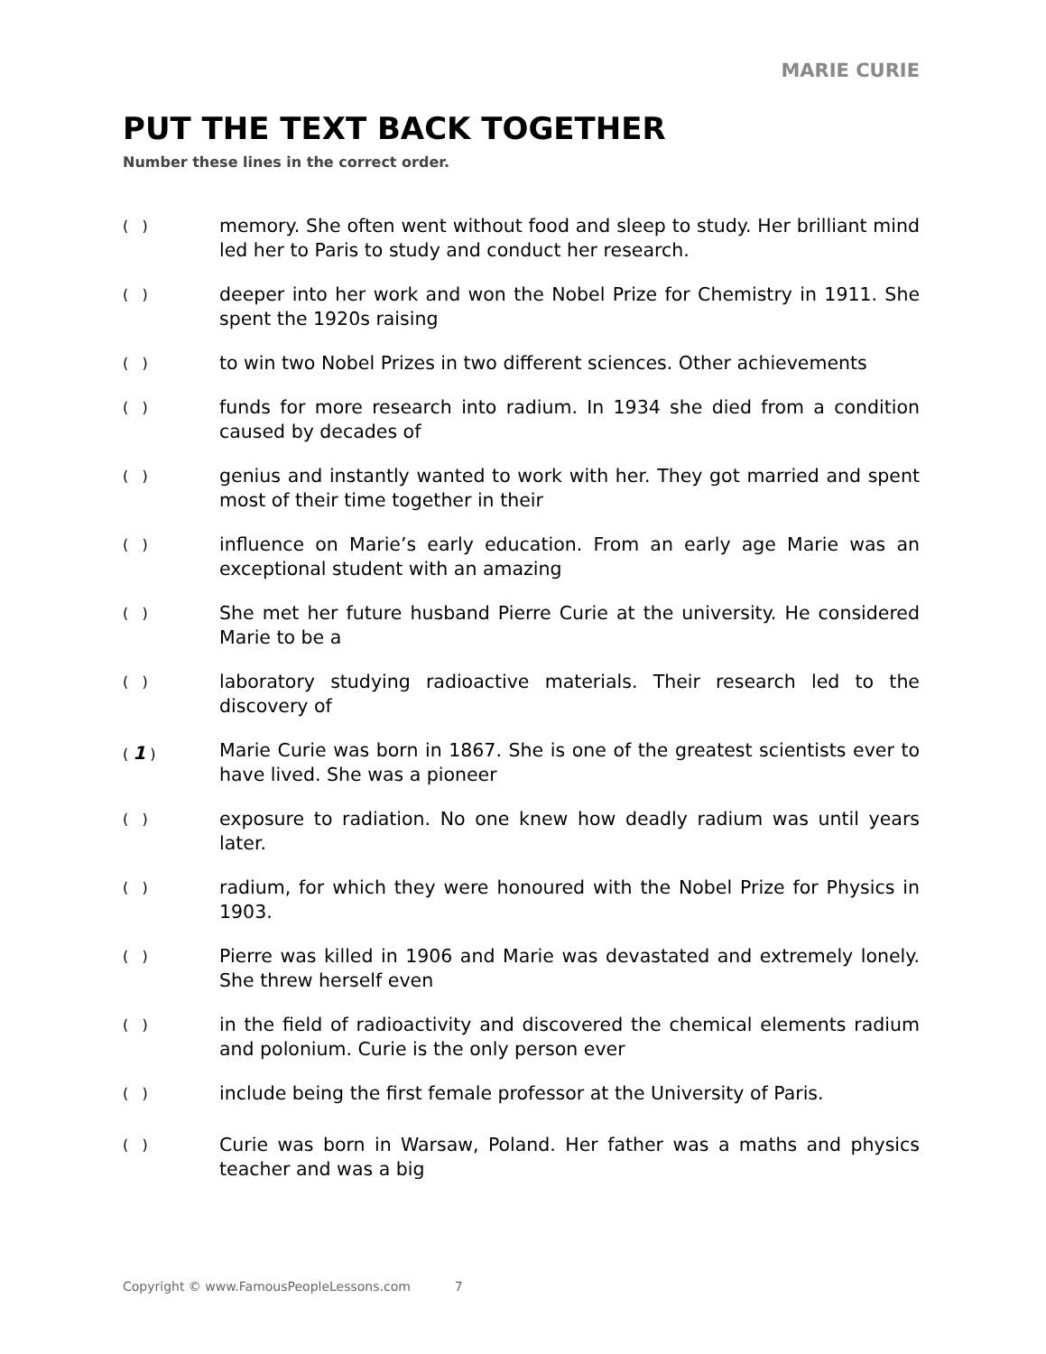MARIE CURIE
PUT THE TEXT BACK TOGETHER
Number these lines in the correct order.
( )
memory. She often went without food and sleep to study. Her brilliant mind led her to Paris to study and conduct her research.
( )
deeper into her work and won the Nobel Prize for Chemistry in 1911. She spent the 1920s raising
( )
to win two Nobel Prizes in two different sciences. Other achievements
( )
funds for more research into radium. In 1934 she died from a condition caused by decades of
( )
genius and instantly wanted to work with her. They got married and spent most of their time together in their
( )
influence on Marie’s early education. From an early age Marie was an exceptional student with an amazing
( )
She met her future husband Pierre Curie at the university. He considered Marie to be a
( )
laboratory studying radioactive materials. Their research led to the discovery of
( 1 )
Marie Curie was born in 1867. She is one of the greatest scientists ever to have lived. She was a pioneer
( )
exposure to radiation. No one knew how deadly radium was until years later.
( )
radium, for which they were honoured with the Nobel Prize for Physics in 1903.
( )
Pierre was killed in 1906 and Marie was devastated and extremely lonely. She threw herself even
( )
in the field of radioactivity and discovered the chemical elements radium and polonium. Curie is the only person ever
( )
include being the first female professor at the University of Paris.
( )
Curie was born in Warsaw, Poland. Her father was a maths and physics teacher and was a big
Copyright © www.FamousPeopleLessons.com 7